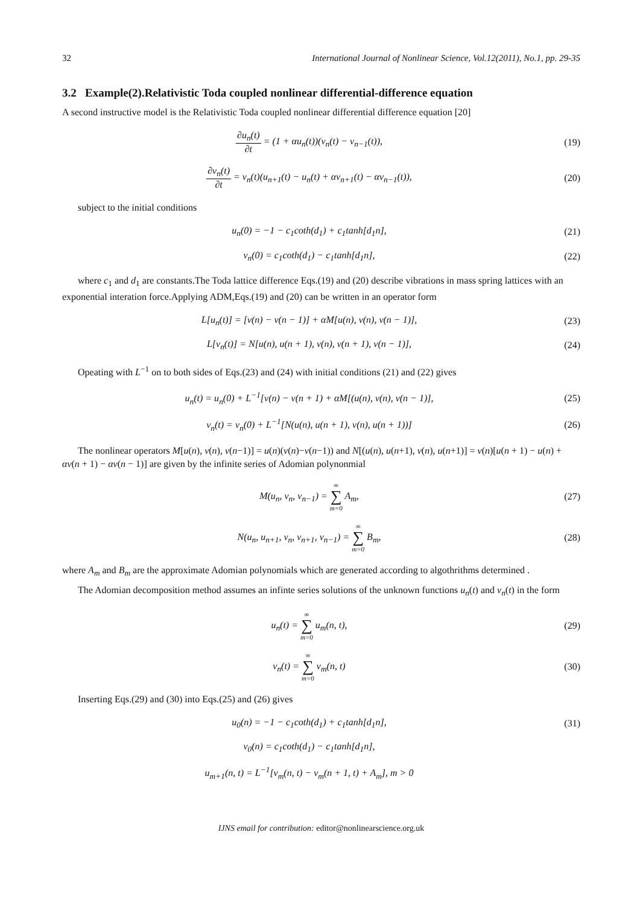32 International Journal of Nonlinear Science, Vol.12(2011), No.1, pp. 29-35
3.2 Example(2).Relativistic Toda coupled nonlinear differential-difference equation
A second instructive model is the Relativistic Toda coupled nonlinear differential difference equation [20]
∂u<sub>n</sub>(t) ∂t = (1 + αu<sub>n</sub>(t))(v<sub>n</sub>(t) − v<sub>n−1</sub>(t)),
(19)
∂v<sub>n</sub>(t) ∂t = v<sub>n</sub>(t)(u<sub>n+1</sub>(t) − u<sub>n</sub>(t) + αv<sub>n+1</sub>(t) − αv<sub>n−1</sub>(t)),
(20)
subject to the initial conditions
u<sub>n</sub>(0) = −1 − c<sub>1</sub>coth(d<sub>1</sub>) + c<sub>1</sub>tanh[d<sub>1</sub>n],
(21)
v<sub>n</sub>(0) = c<sub>1</sub>coth(d<sub>1</sub>) − c<sub>1</sub>tanh[d<sub>1</sub>n],
(22)
where c<sub>1</sub> and d<sub>1</sub> are constants.The Toda lattice difference Eqs.(19) and (20) describe vibrations in mass spring lattices with an exponential interation force.Applying ADM,Eqs.(19) and (20) can be written in an operator form
L[u<sub>n</sub>(t)] = [v(n) − v(n − 1)] + αM[u(n), v(n), v(n − 1)],
(23)
L[v<sub>n</sub>(t)] = N[u(n), u(n + 1), v(n), v(n + 1), v(n − 1)],
(24)
Opeating with L<sup>−1</sup> on to both sides of Eqs.(23) and (24) with initial conditions (21) and (22) gives
u<sub>n</sub>(t) = u<sub>n</sub>(0) + L<sup>−1</sup>[v(n) − v(n + 1) + αM[(u(n), v(n), v(n − 1)],
(25)
v<sub>n</sub>(t) = v<sub>n</sub>(0) + L<sup>−1</sup>[N(u(n), u(n + 1), v(n), u(n + 1))]
(26)
The nonlinear operators M[u(n), v(n), v(n−1)] = u(n)(v(n)−v(n−1)) and N[(u(n), u(n+1), v(n), u(n+1)] = v(n)[u(n + 1) − u(n) + αv(n + 1) − αv(n − 1)] are given by the infinite series of Adomian polynonmial
M(u<sub>n</sub>, v<sub>n</sub>, v<sub>n−1</sub>) = ∞ ∑ m=0 A<sub>m</sub>, (27)
N(u<sub>n</sub>, u<sub>n+1</sub>, v<sub>n</sub>, v<sub>n+1</sub>, v<sub>n−1</sub>) = ∞ ∑ m=0 B<sub>m</sub>,
(28)
where A<sub>m</sub> and B<sub>m</sub> are the approximate Adomian polynomials which are generated according to algothrithms determined .
The Adomian decomposition method assumes an infinte series solutions of the unknown functions u<sub>n</sub>(t) and v<sub>n</sub>(t) in the form
u<sub>n</sub>(t) = ∞ ∑ m=0 u<sub>m</sub>(n, t), (29)
v<sub>n</sub>(t) = ∞ ∑ m=0 v<sub>m</sub>(n, t) (30)
Inserting Eqs.(29) and (30) into Eqs.(25) and (26) gives
u<sub>0</sub>(n) = −1 − c<sub>1</sub>coth(d<sub>1</sub>) + c<sub>1</sub>tanh[d<sub>1</sub>n],
(31)
v<sub>0</sub>(n) = c<sub>1</sub>coth(d<sub>1</sub>) − c<sub>1</sub>tanh[d<sub>1</sub>n],
u<sub>m+1</sub>(n, t) = L<sup>−1</sup>[v<sub>m</sub>(n, t) − v<sub>m</sub>(n + 1, t) + A<sub>m</sub>], m > 0
IJNS email for contribution: editor@nonlinearscience.org.uk